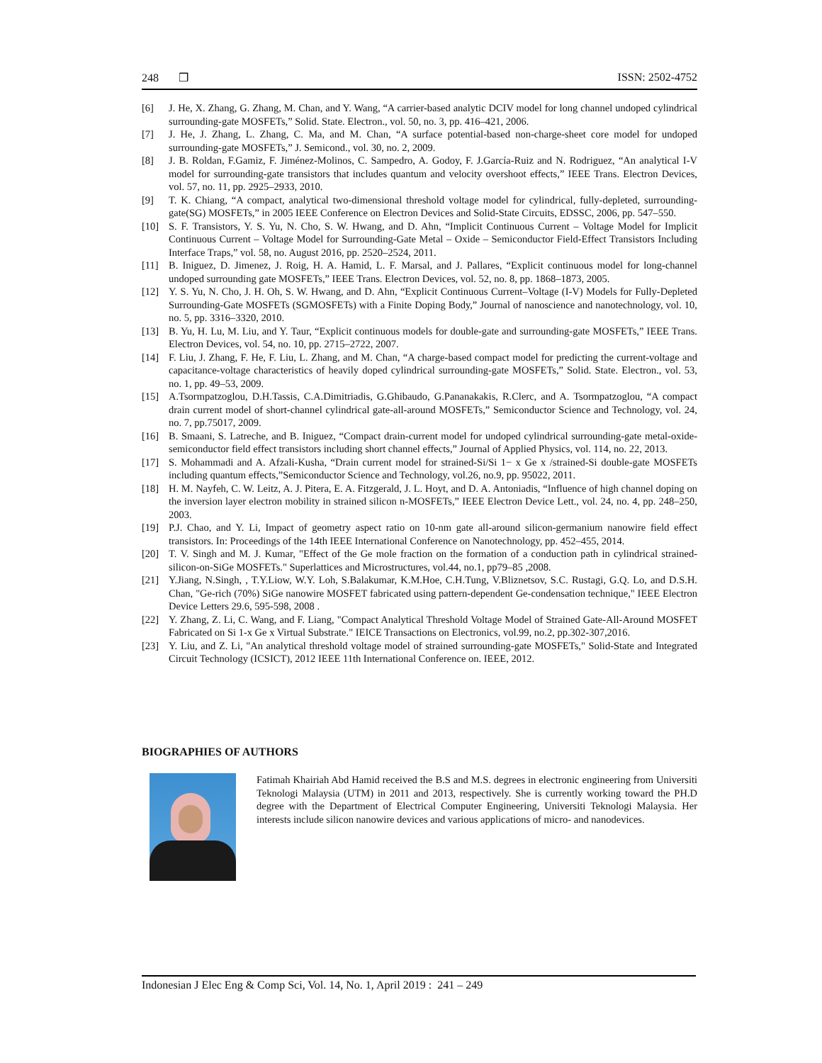248 ❒ ISSN: 2502-4752
[6] J. He, X. Zhang, G. Zhang, M. Chan, and Y. Wang, “A carrier-based analytic DCIV model for long channel undoped cylindrical surrounding-gate MOSFETs,” Solid. State. Electron., vol. 50, no. 3, pp. 416–421, 2006.
[7] J. He, J. Zhang, L. Zhang, C. Ma, and M. Chan, “A surface potential-based non-charge-sheet core model for undoped surrounding-gate MOSFETs,” J. Semicond., vol. 30, no. 2, 2009.
[8] J. B. Roldan, F.Gamiz, F. Jiménez-Molinos, C. Sampedro, A. Godoy, F. J.García-Ruiz and N. Rodriguez, “An analytical I-V model for surrounding-gate transistors that includes quantum and velocity overshoot effects,” IEEE Trans. Electron Devices, vol. 57, no. 11, pp. 2925–2933, 2010.
[9] T. K. Chiang, “A compact, analytical two-dimensional threshold voltage model for cylindrical, fully-depleted, surrounding-gate(SG) MOSFETs,” in 2005 IEEE Conference on Electron Devices and Solid-State Circuits, EDSSC, 2006, pp. 547–550.
[10] S. F. Transistors, Y. S. Yu, N. Cho, S. W. Hwang, and D. Ahn, “Implicit Continuous Current – Voltage Model for Implicit Continuous Current – Voltage Model for Surrounding-Gate Metal – Oxide – Semiconductor Field-Effect Transistors Including Interface Traps,” vol. 58, no. August 2016, pp. 2520–2524, 2011.
[11] B. Iniguez, D. Jimenez, J. Roig, H. A. Hamid, L. F. Marsal, and J. Pallares, “Explicit continuous model for long-channel undoped surrounding gate MOSFETs,” IEEE Trans. Electron Devices, vol. 52, no. 8, pp. 1868–1873, 2005.
[12] Y. S. Yu, N. Cho, J. H. Oh, S. W. Hwang, and D. Ahn, “Explicit Continuous Current–Voltage (I-V) Models for Fully-Depleted Surrounding-Gate MOSFETs (SGMOSFETs) with a Finite Doping Body,” Journal of nanoscience and nanotechnology, vol. 10, no. 5, pp. 3316–3320, 2010.
[13] B. Yu, H. Lu, M. Liu, and Y. Taur, “Explicit continuous models for double-gate and surrounding-gate MOSFETs,” IEEE Trans. Electron Devices, vol. 54, no. 10, pp. 2715–2722, 2007.
[14] F. Liu, J. Zhang, F. He, F. Liu, L. Zhang, and M. Chan, “A charge-based compact model for predicting the current-voltage and capacitance-voltage characteristics of heavily doped cylindrical surrounding-gate MOSFETs,” Solid. State. Electron., vol. 53, no. 1, pp. 49–53, 2009.
[15] A.Tsormpatzoglou, D.H.Tassis, C.A.Dimitriadis, G.Ghibaudo, G.Pananakakis, R.Clerc, and A. Tsormpatzoglou, “A compact drain current model of short-channel cylindrical gate-all-around MOSFETs,” Semiconductor Science and Technology, vol. 24, no. 7, pp.75017, 2009.
[16] B. Smaani, S. Latreche, and B. Iniguez, “Compact drain-current model for undoped cylindrical surrounding-gate metal-oxide-semiconductor field effect transistors including short channel effects,” Journal of Applied Physics, vol. 114, no. 22, 2013.
[17] S. Mohammadi and A. Afzali-Kusha, “Drain current model for strained-Si/Si 1− x Ge x /strained-Si double-gate MOSFETs including quantum effects,”Semiconductor Science and Technology, vol.26, no.9, pp. 95022, 2011.
[18] H. M. Nayfeh, C. W. Leitz, A. J. Pitera, E. A. Fitzgerald, J. L. Hoyt, and D. A. Antoniadis, “Influence of high channel doping on the inversion layer electron mobility in strained silicon n-MOSFETs,” IEEE Electron Device Lett., vol. 24, no. 4, pp. 248–250, 2003.
[19] P.J. Chao, and Y. Li, Impact of geometry aspect ratio on 10-nm gate all-around silicon-germanium nanowire field effect transistors. In: Proceedings of the 14th IEEE International Conference on Nanotechnology, pp. 452–455, 2014.
[20] T. V. Singh and M. J. Kumar, "Effect of the Ge mole fraction on the formation of a conduction path in cylindrical strained-silicon-on-SiGe MOSFETs." Superlattices and Microstructures, vol.44, no.1, pp79–85 ,2008.
[21] Y.Jiang, N.Singh, , T.Y.Liow, W.Y. Loh, S.Balakumar, K.M.Hoe, C.H.Tung, V.Bliznetsov, S.C. Rustagi, G.Q. Lo, and D.S.H. Chan, "Ge-rich (70%) SiGe nanowire MOSFET fabricated using pattern-dependent Ge-condensation technique," IEEE Electron Device Letters 29.6, 595-598, 2008 .
[22] Y. Zhang, Z. Li, C. Wang, and F. Liang, "Compact Analytical Threshold Voltage Model of Strained Gate-All-Around MOSFET Fabricated on Si 1-x Ge x Virtual Substrate." IEICE Transactions on Electronics, vol.99, no.2, pp.302-307,2016.
[23] Y. Liu, and Z. Li, "An analytical threshold voltage model of strained surrounding-gate MOSFETs," Solid-State and Integrated Circuit Technology (ICSICT), 2012 IEEE 11th International Conference on. IEEE, 2012.
BIOGRAPHIES OF AUTHORS
Fatimah Khairiah Abd Hamid received the B.S and M.S. degrees in electronic engineering from Universiti Teknologi Malaysia (UTM) in 2011 and 2013, respectively. She is currently working toward the PH.D degree with the Department of Electrical Computer Engineering, Universiti Teknologi Malaysia. Her interests include silicon nanowire devices and various applications of micro- and nanodevices.
Indonesian J Elec Eng & Comp Sci, Vol. 14, No. 1, April 2019 : 241 – 249